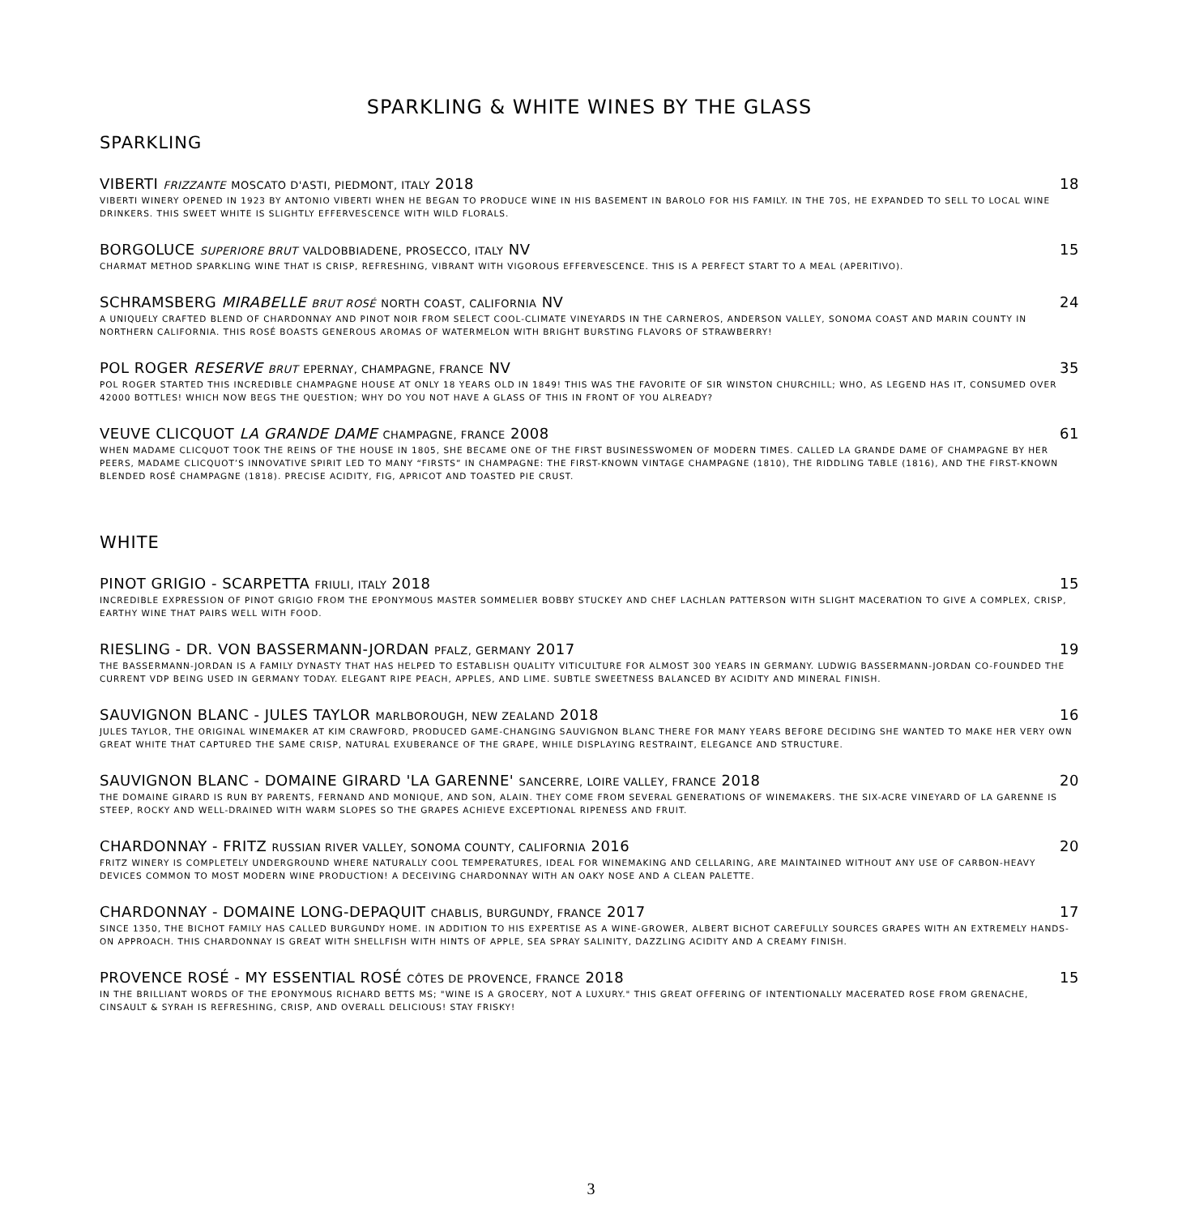SPARKLING & WHITE WINES BY THE GLASS
SPARKLING
VIBERTI FRIZZANTE MOSCATO D'ASTI, PIEDMONT, ITALY 2018 18
VIBERTI WINERY OPENED IN 1923 BY ANTONIO VIBERTI WHEN HE BEGAN TO PRODUCE WINE IN HIS BASEMENT IN BAROLO FOR HIS FAMILY. IN THE 70S, HE EXPANDED TO SELL TO LOCAL WINE DRINKERS. THIS SWEET WHITE IS SLIGHTLY EFFERVESCENCE WITH WILD FLORALS.
BORGOLUCE SUPERIORE BRUT VALDOBBIADENE, PROSECCO, ITALY NV 15
CHARMAT METHOD SPARKLING WINE THAT IS CRISP, REFRESHING, VIBRANT WITH VIGOROUS EFFERVESCENCE. THIS IS A PERFECT START TO A MEAL (APERITIVO).
SCHRAMSBERG MIRABELLE BRUT ROSÉ NORTH COAST, CALIFORNIA NV 24
A UNIQUELY CRAFTED BLEND OF CHARDONNAY AND PINOT NOIR FROM SELECT COOL-CLIMATE VINEYARDS IN THE CARNEROS, ANDERSON VALLEY, SONOMA COAST AND MARIN COUNTY IN NORTHERN CALIFORNIA. THIS ROSÉ BOASTS GENEROUS AROMAS OF WATERMELON WITH BRIGHT BURSTING FLAVORS OF STRAWBERRY!
POL ROGER RESERVE BRUT EPERNAY, CHAMPAGNE, FRANCE NV 35
POL ROGER STARTED THIS INCREDIBLE CHAMPAGNE HOUSE AT ONLY 18 YEARS OLD IN 1849! THIS WAS THE FAVORITE OF SIR WINSTON CHURCHILL; WHO, AS LEGEND HAS IT, CONSUMED OVER 42000 BOTTLES! WHICH NOW BEGS THE QUESTION; WHY DO YOU NOT HAVE A GLASS OF THIS IN FRONT OF YOU ALREADY?
VEUVE CLICQUOT LA GRANDE DAME CHAMPAGNE, FRANCE 2008 61
WHEN MADAME CLICQUOT TOOK THE REINS OF THE HOUSE IN 1805, SHE BECAME ONE OF THE FIRST BUSINESSWOMEN OF MODERN TIMES. CALLED LA GRANDE DAME OF CHAMPAGNE BY HER PEERS, MADAME CLICQUOT’S INNOVATIVE SPIRIT LED TO MANY “FIRSTS” IN CHAMPAGNE: THE FIRST-KNOWN VINTAGE CHAMPAGNE (1810), THE RIDDLING TABLE (1816), AND THE FIRST-KNOWN BLENDED ROSÉ CHAMPAGNE (1818). PRECISE ACIDITY, FIG, APRICOT AND TOASTED PIE CRUST.
WHITE
PINOT GRIGIO - SCARPETTA FRIULI, ITALY 2018 15
INCREDIBLE EXPRESSION OF PINOT GRIGIO FROM THE EPONYMOUS MASTER SOMMELIER BOBBY STUCKEY AND CHEF LACHLAN PATTERSON WITH SLIGHT MACERATION TO GIVE A COMPLEX, CRISP, EARTHY WINE THAT PAIRS WELL WITH FOOD.
RIESLING - DR. VON BASSERMANN-JORDAN PFALZ, GERMANY 2017 19
THE BASSERMANN-JORDAN IS A FAMILY DYNASTY THAT HAS HELPED TO ESTABLISH QUALITY VITICULTURE FOR ALMOST 300 YEARS IN GERMANY. LUDWIG BASSERMANN-JORDAN CO-FOUNDED THE CURRENT VDP BEING USED IN GERMANY TODAY. ELEGANT RIPE PEACH, APPLES, AND LIME. SUBTLE SWEETNESS BALANCED BY ACIDITY AND MINERAL FINISH.
SAUVIGNON BLANC - JULES TAYLOR MARLBOROUGH, NEW ZEALAND 2018 16
JULES TAYLOR, THE ORIGINAL WINEMAKER AT KIM CRAWFORD, PRODUCED GAME-CHANGING SAUVIGNON BLANC THERE FOR MANY YEARS BEFORE DECIDING SHE WANTED TO MAKE HER VERY OWN GREAT WHITE THAT CAPTURED THE SAME CRISP, NATURAL EXUBERANCE OF THE GRAPE, WHILE DISPLAYING RESTRAINT, ELEGANCE AND STRUCTURE.
SAUVIGNON BLANC - DOMAINE GIRARD 'LA GARENNE' SANCERRE, LOIRE VALLEY, FRANCE 2018 20
THE DOMAINE GIRARD IS RUN BY PARENTS, FERNAND AND MONIQUE, AND SON, ALAIN. THEY COME FROM SEVERAL GENERATIONS OF WINEMAKERS. THE SIX-ACRE VINEYARD OF LA GARENNE IS STEEP, ROCKY AND WELL-DRAINED WITH WARM SLOPES SO THE GRAPES ACHIEVE EXCEPTIONAL RIPENESS AND FRUIT.
CHARDONNAY - FRITZ RUSSIAN RIVER VALLEY, SONOMA COUNTY, CALIFORNIA 2016 20
FRITZ WINERY IS COMPLETELY UNDERGROUND WHERE NATURALLY COOL TEMPERATURES, IDEAL FOR WINEMAKING AND CELLARING, ARE MAINTAINED WITHOUT ANY USE OF CARBON-HEAVY DEVICES COMMON TO MOST MODERN WINE PRODUCTION! A DECEIVING CHARDONNAY WITH AN OAKY NOSE AND A CLEAN PALETTE.
CHARDONNAY - DOMAINE LONG-DEPAQUIT CHABLIS, BURGUNDY, FRANCE 2017 17
SINCE 1350, THE BICHOT FAMILY HAS CALLED BURGUNDY HOME. IN ADDITION TO HIS EXPERTISE AS A WINE-GROWER, ALBERT BICHOT CAREFULLY SOURCES GRAPES WITH AN EXTREMELY HANDS-ON APPROACH. THIS CHARDONNAY IS GREAT WITH SHELLFISH WITH HINTS OF APPLE, SEA SPRAY SALINITY, DAZZLING ACIDITY AND A CREAMY FINISH.
PROVENCE ROSÉ - MY ESSENTIAL ROSÉ CÔTES DE PROVENCE, FRANCE 2018 15
IN THE BRILLIANT WORDS OF THE EPONYMOUS RICHARD BETTS MS; "WINE IS A GROCERY, NOT A LUXURY." THIS GREAT OFFERING OF INTENTIONALLY MACERATED ROSE FROM GRENACHE, CINSAULT & SYRAH IS REFRESHING, CRISP, AND OVERALL DELICIOUS! STAY FRISKY!
3